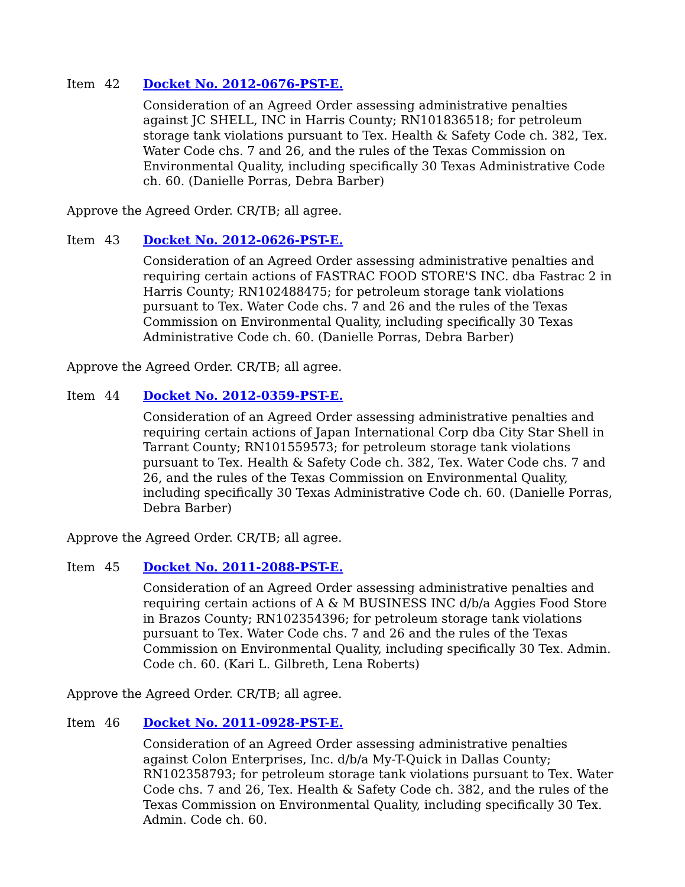Item 42 Docket No. 2012-0676-PST-E.
Consideration of an Agreed Order assessing administrative penalties against JC SHELL, INC in Harris County; RN101836518; for petroleum storage tank violations pursuant to Tex. Health & Safety Code ch. 382, Tex. Water Code chs. 7 and 26, and the rules of the Texas Commission on Environmental Quality, including specifically 30 Texas Administrative Code ch. 60. (Danielle Porras, Debra Barber)
Approve the Agreed Order. CR/TB; all agree.
Item 43 Docket No. 2012-0626-PST-E.
Consideration of an Agreed Order assessing administrative penalties and requiring certain actions of FASTRAC FOOD STORE'S INC. dba Fastrac 2 in Harris County; RN102488475; for petroleum storage tank violations pursuant to Tex. Water Code chs. 7 and 26 and the rules of the Texas Commission on Environmental Quality, including specifically 30 Texas Administrative Code ch. 60. (Danielle Porras, Debra Barber)
Approve the Agreed Order. CR/TB; all agree.
Item 44 Docket No. 2012-0359-PST-E.
Consideration of an Agreed Order assessing administrative penalties and requiring certain actions of Japan International Corp dba City Star Shell in Tarrant County; RN101559573; for petroleum storage tank violations pursuant to Tex. Health & Safety Code ch. 382, Tex. Water Code chs. 7 and 26, and the rules of the Texas Commission on Environmental Quality, including specifically 30 Texas Administrative Code ch. 60. (Danielle Porras, Debra Barber)
Approve the Agreed Order. CR/TB; all agree.
Item 45 Docket No. 2011-2088-PST-E.
Consideration of an Agreed Order assessing administrative penalties and requiring certain actions of A & M BUSINESS INC d/b/a Aggies Food Store in Brazos County; RN102354396; for petroleum storage tank violations pursuant to Tex. Water Code chs. 7 and 26 and the rules of the Texas Commission on Environmental Quality, including specifically 30 Tex. Admin. Code ch. 60. (Kari L. Gilbreth, Lena Roberts)
Approve the Agreed Order. CR/TB; all agree.
Item 46 Docket No. 2011-0928-PST-E.
Consideration of an Agreed Order assessing administrative penalties against Colon Enterprises, Inc. d/b/a My-T-Quick in Dallas County; RN102358793; for petroleum storage tank violations pursuant to Tex. Water Code chs. 7 and 26, Tex. Health & Safety Code ch. 382, and the rules of the Texas Commission on Environmental Quality, including specifically 30 Tex. Admin. Code ch. 60.